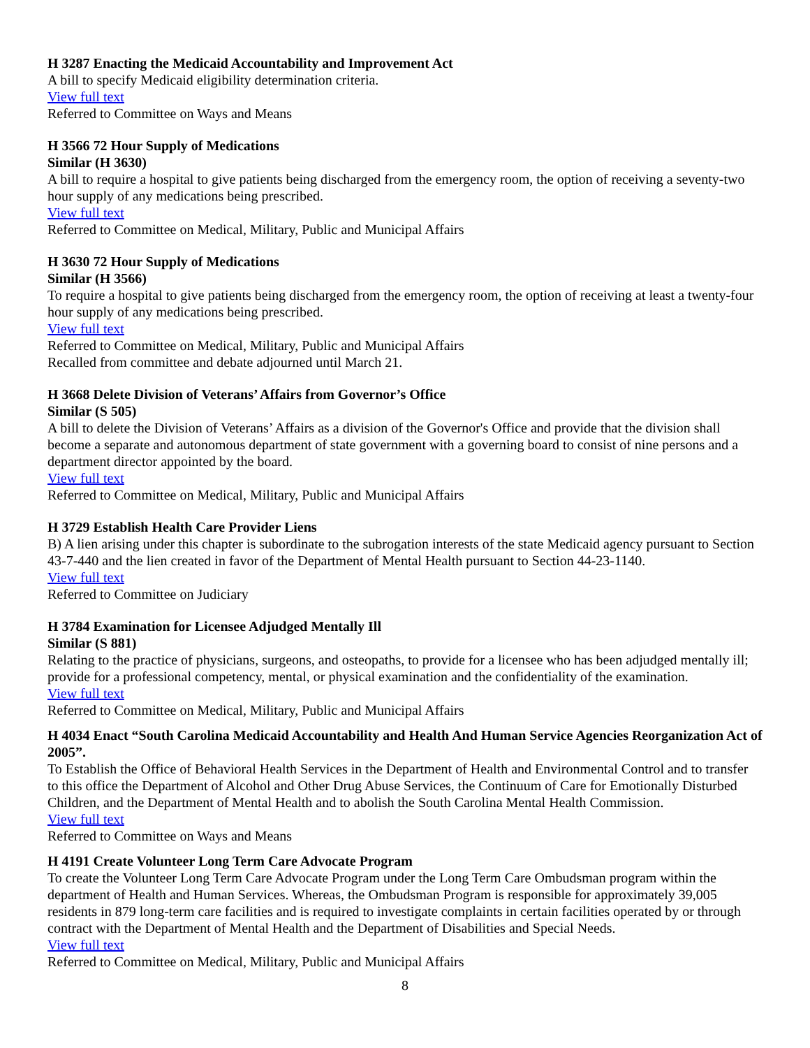H 3287 Enacting the Medicaid Accountability and Improvement Act
A bill to specify Medicaid eligibility determination criteria.
View full text
Referred to Committee on Ways and Means
H 3566 72 Hour Supply of Medications
Similar (H 3630)
A bill to require a hospital to give patients being discharged from the emergency room, the option of receiving a seventy-two hour supply of any medications being prescribed.
View full text
Referred to Committee on Medical, Military, Public and Municipal Affairs
H 3630 72 Hour Supply of Medications
Similar (H 3566)
To require a hospital to give patients being discharged from the emergency room, the option of receiving at least a twenty-four hour supply of any medications being prescribed.
View full text
Referred to Committee on Medical, Military, Public and Municipal Affairs
Recalled from committee and debate adjourned until March 21.
H 3668 Delete Division of Veterans’ Affairs from Governor’s Office
Similar (S 505)
A bill to delete the Division of Veterans’ Affairs as a division of the Governor's Office and provide that the division shall become a separate and autonomous department of state government with a governing board to consist of nine persons and a department director appointed by the board.
View full text
Referred to Committee on Medical, Military, Public and Municipal Affairs
H 3729 Establish Health Care Provider Liens
B) A lien arising under this chapter is subordinate to the subrogation interests of the state Medicaid agency pursuant to Section 43-7-440 and the lien created in favor of the Department of Mental Health pursuant to Section 44-23-1140.
View full text
Referred to Committee on Judiciary
H 3784 Examination for Licensee Adjudged Mentally Ill
Similar (S 881)
Relating to the practice of physicians, surgeons, and osteopaths, to provide for a licensee who has been adjudged mentally ill; provide for a professional competency, mental, or physical examination and the confidentiality of the examination.
View full text
Referred to Committee on Medical, Military, Public and Municipal Affairs
H 4034 Enact “South Carolina Medicaid Accountability and Health And Human Service Agencies Reorganization Act of 2005”.
To Establish the Office of Behavioral Health Services in the Department of Health and Environmental Control and to transfer to this office the Department of Alcohol and Other Drug Abuse Services, the Continuum of Care for Emotionally Disturbed Children, and the Department of Mental Health and to abolish the South Carolina Mental Health Commission.
View full text
Referred to Committee on Ways and Means
H 4191 Create Volunteer Long Term Care Advocate Program
To create the Volunteer Long Term Care Advocate Program under the Long Term Care Ombudsman program within the department of Health and Human Services. Whereas, the Ombudsman Program is responsible for approximately 39,005 residents in 879 long-term care facilities and is required to investigate complaints in certain facilities operated by or through contract with the Department of Mental Health and the Department of Disabilities and Special Needs.
View full text
Referred to Committee on Medical, Military, Public and Municipal Affairs
8